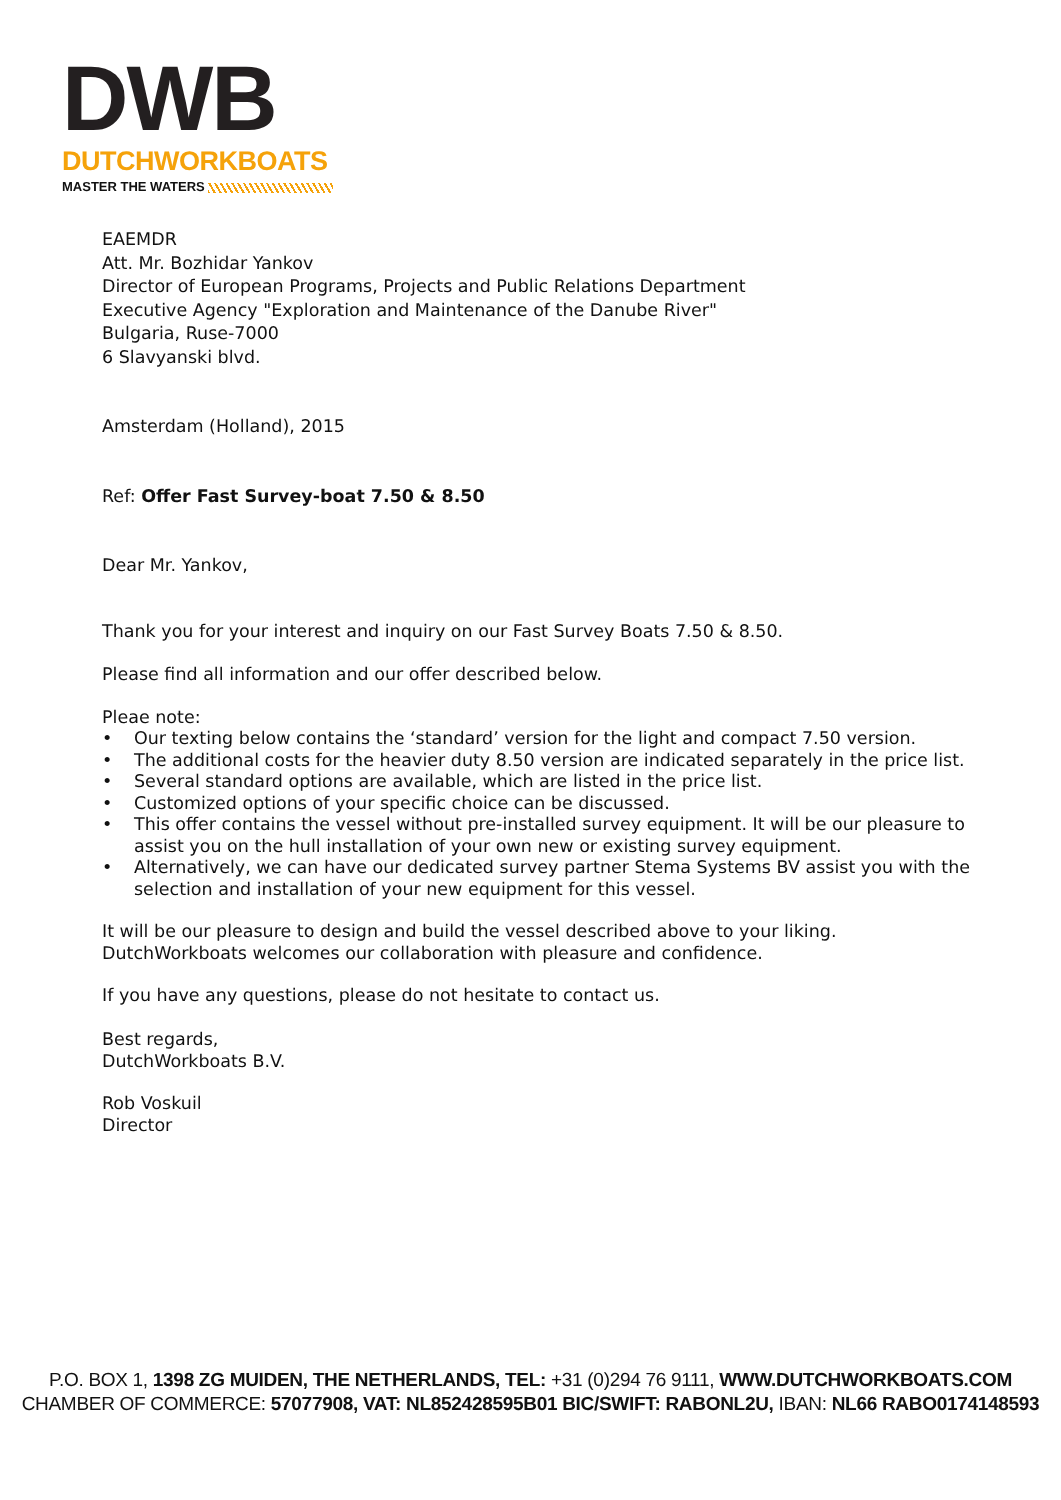DWB
DUTCHWORKBOATS
MASTER THE WATERS
EAEMDR
Att. Mr. Bozhidar Yankov
Director of European Programs, Projects and Public Relations Department
Executive Agency "Exploration and Maintenance of the Danube River"
Bulgaria, Ruse-7000
6 Slavyanski blvd.
Amsterdam (Holland), 2015
Ref: Offer Fast Survey-boat 7.50 & 8.50
Dear Mr. Yankov,
Thank you for your interest and inquiry on our Fast Survey Boats 7.50 & 8.50.
Please find all information and our offer described below.
Pleae note:
Our texting below contains the ‘standard’ version for the light and compact 7.50 version.
The additional costs for the heavier duty 8.50 version are indicated separately in the price list.
Several standard options are available, which are listed in the price list.
Customized options of your specific choice can be discussed.
This offer contains the vessel without pre-installed survey equipment. It will be our pleasure to assist you on the hull installation of your own new or existing survey equipment.
Alternatively, we can have our dedicated survey partner Stema Systems BV assist you with the selection and installation of your new equipment for this vessel.
It will be our pleasure to design and build the vessel described above to your liking.
DutchWorkboats welcomes our collaboration with pleasure and confidence.
If you have any questions, please do not hesitate to contact us.
Best regards,
DutchWorkboats B.V.
Rob Voskuil
Director
P.O. BOX 1, 1398 ZG MUIDEN, THE NETHERLANDS, TEL: +31 (0)294 76 9111, WWW.DUTCHWORKBOATS.COM
CHAMBER OF COMMERCE: 57077908, VAT: NL852428595B01 BIC/SWIFT: RABONL2U, IBAN: NL66 RABO0174148593